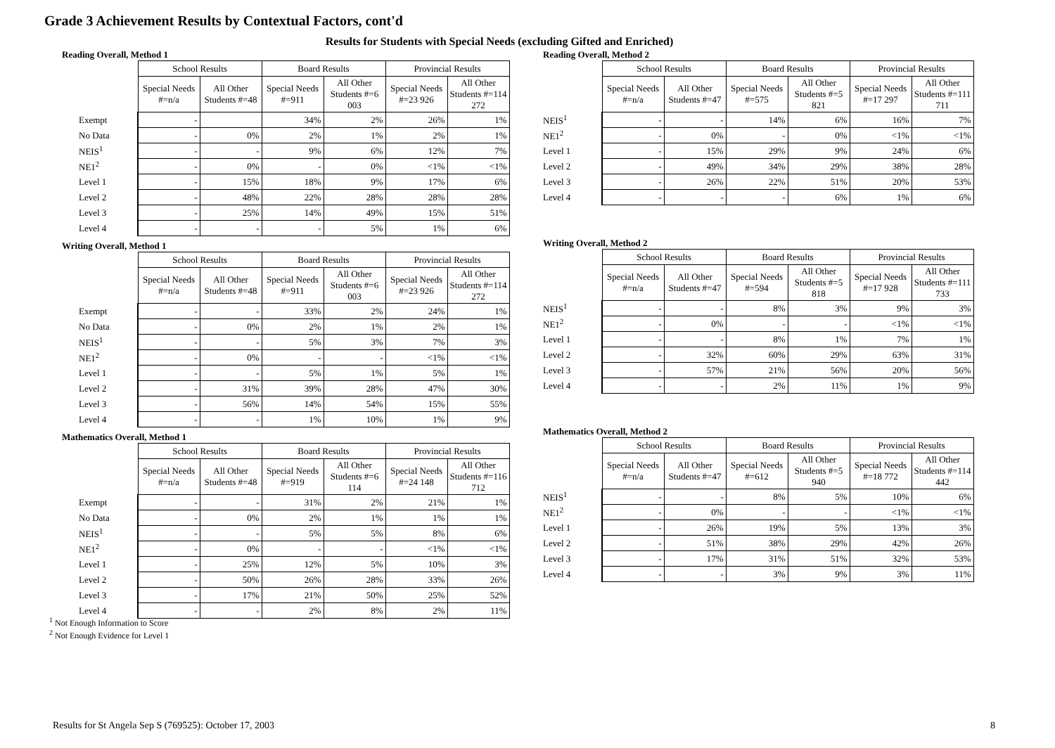Grade 3 Achievement Results by Contextual Factors, cont'd
Results for Students with Special Needs (excluding Gifted and Enriched)
Reading Overall, Method 1
| | School Results | | Board Results | | Provincial Results | |
| | Special Needs #=n/a | All Other Students #=48 | Special Needs #=911 | All Other Students #=6 003 | Special Needs #=23 926 | All Other Students #=114 272 |
| Exempt | - | | 34% | 2% | 26% | 1% |
| No Data | - | 0% | 2% | 1% | 2% | 1% |
| NEIS<sup>1</sup> | - | - | 9% | 6% | 12% | 7% |
| NE1<sup>2</sup> | - | 0% | - | 0% | <1% | <1% |
| Level 1 | - | 15% | 18% | 9% | 17% | 6% |
| Level 2 | - | 48% | 22% | 28% | 28% | 28% |
| Level 3 | - | 25% | 14% | 49% | 15% | 51% |
| Level 4 | - | - | - | 5% | 1% | 6% |
Writing Overall, Method 1
| | School Results | | Board Results | | Provincial Results | |
| | Special Needs #=n/a | All Other Students #=48 | Special Needs #=911 | All Other Students #=6 003 | Special Needs #=23 926 | All Other Students #=114 272 |
| Exempt | - | - | 33% | 2% | 24% | 1% |
| No Data | - | 0% | 2% | 1% | 2% | 1% |
| NEIS<sup>1</sup> | - | - | 5% | 3% | 7% | 3% |
| NE1<sup>2</sup> | - | 0% | - | - | <1% | <1% |
| Level 1 | - | - | 5% | 1% | 5% | 1% |
| Level 2 | - | 31% | 39% | 28% | 47% | 30% |
| Level 3 | - | 56% | 14% | 54% | 15% | 55% |
| Level 4 | - | - | 1% | 10% | 1% | 9% |
Mathematics Overall, Method 1
| | School Results | | Board Results | | Provincial Results | |
| | Special Needs #=n/a | All Other Students #=48 | Special Needs #=919 | All Other Students #=6 114 | Special Needs #=24 148 | All Other Students #=116 712 |
| Exempt | - | - | 31% | 2% | 21% | 1% |
| No Data | - | 0% | 2% | 1% | 1% | 1% |
| NEIS<sup>1</sup> | - | - | 5% | 5% | 8% | 6% |
| NE1<sup>2</sup> | - | 0% | - | - | <1% | <1% |
| Level 1 | - | 25% | 12% | 5% | 10% | 3% |
| Level 2 | - | 50% | 26% | 28% | 33% | 26% |
| Level 3 | - | 17% | 21% | 50% | 25% | 52% |
| Level 4 | - | - | 2% | 8% | 2% | 11% |
Reading Overall, Method 2
| | School Results | | Board Results | | Provincial Results | |
| | Special Needs #=n/a | All Other Students #=47 | Special Needs #=575 | All Other Students #=5 821 | Special Needs #=17 297 | All Other Students #=111 711 |
| NEIS<sup>1</sup> | - | - | 14% | 6% | 16% | 7% |
| NE1<sup>2</sup> | - | 0% | - | 0% | <1% | <1% |
| Level 1 | - | 15% | 29% | 9% | 24% | 6% |
| Level 2 | - | 49% | 34% | 29% | 38% | 28% |
| Level 3 | - | 26% | 22% | 51% | 20% | 53% |
| Level 4 | - | - | - | 6% | 1% | 6% |
Writing Overall, Method 2
| | School Results | | Board Results | | Provincial Results | |
| | Special Needs #=n/a | All Other Students #=47 | Special Needs #=594 | All Other Students #=5 818 | Special Needs #=17 928 | All Other Students #=111 733 |
| NEIS<sup>1</sup> | - | - | 8% | 3% | 9% | 3% |
| NE1<sup>2</sup> | - | 0% | - | - | <1% | <1% |
| Level 1 | - | - | 8% | 1% | 7% | 1% |
| Level 2 | - | 32% | 60% | 29% | 63% | 31% |
| Level 3 | - | 57% | 21% | 56% | 20% | 56% |
| Level 4 | - | - | 2% | 11% | 1% | 9% |
Mathematics Overall, Method 2
| | School Results | | Board Results | | Provincial Results | |
| | Special Needs #=n/a | All Other Students #=47 | Special Needs #=612 | All Other Students #=5 940 | Special Needs #=18 772 | All Other Students #=114 442 |
| NEIS<sup>1</sup> | - | - | 8% | 5% | 10% | 6% |
| NE1<sup>2</sup> | - | 0% | - | - | <1% | <1% |
| Level 1 | - | 26% | 19% | 5% | 13% | 3% |
| Level 2 | - | 51% | 38% | 29% | 42% | 26% |
| Level 3 | - | 17% | 31% | 51% | 32% | 53% |
| Level 4 | - | - | 3% | 9% | 3% | 11% |
<sup>1</sup> Not Enough Information to Score
<sup>2</sup> Not Enough Evidence for Level 1
Results for St Angela Sep S (769525): October 17, 2003 8